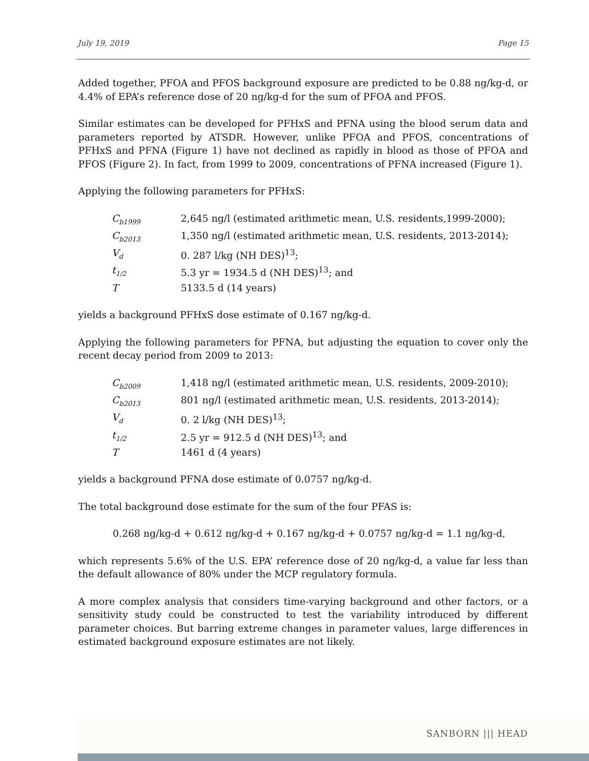July 19, 2019 Page 15
Added together, PFOA and PFOS background exposure are predicted to be 0.88 ng/kg-d, or 4.4% of EPA’s reference dose of 20 ng/kg-d for the sum of PFOA and PFOS.
Similar estimates can be developed for PFHxS and PFNA using the blood serum data and parameters reported by ATSDR. However, unlike PFOA and PFOS, concentrations of PFHxS and PFNA (Figure 1) have not declined as rapidly in blood as those of PFOA and PFOS (Figure 2). In fact, from 1999 to 2009, concentrations of PFNA increased (Figure 1).
Applying the following parameters for PFHxS:
| C<sub>b1999</sub> | 2,645 ng/l (estimated arithmetic mean, U.S. residents,1999-2000); |
| C<sub>b2013</sub> | 1,350 ng/l (estimated arithmetic mean, U.S. residents, 2013-2014); |
| V<sub>d</sub> | 0. 287 l/kg (NH DES)<sup>13</sup>; |
| t<sub>1/2</sub> | 5.3 yr = 1934.5 d (NH DES)<sup>13</sup>; and |
| T | 5133.5 d (14 years) |
yields a background PFHxS dose estimate of 0.167 ng/kg-d.
Applying the following parameters for PFNA, but adjusting the equation to cover only the recent decay period from 2009 to 2013:
| C<sub>b2009</sub> | 1,418 ng/l (estimated arithmetic mean, U.S. residents, 2009-2010); |
| C<sub>b2013</sub> | 801 ng/l (estimated arithmetic mean, U.S. residents, 2013-2014); |
| V<sub>d</sub> | 0. 2 l/kg (NH DES)<sup>13</sup>; |
| t<sub>1/2</sub> | 2.5 yr = 912.5 d (NH DES)<sup>13</sup>; and |
| T | 1461 d (4 years) |
yields a background PFNA dose estimate of 0.0757 ng/kg-d.
The total background dose estimate for the sum of the four PFAS is:
0.268 ng/kg-d + 0.612 ng/kg-d + 0.167 ng/kg-d + 0.0757 ng/kg-d = 1.1 ng/kg-d,
which represents 5.6% of the U.S. EPA’ reference dose of 20 ng/kg-d, a value far less than the default allowance of 80% under the MCP regulatory formula.
A more complex analysis that considers time-varying background and other factors, or a sensitivity study could be constructed to test the variability introduced by different parameter choices. But barring extreme changes in parameter values, large differences in estimated background exposure estimates are not likely.
SANBORN ||| HEAD